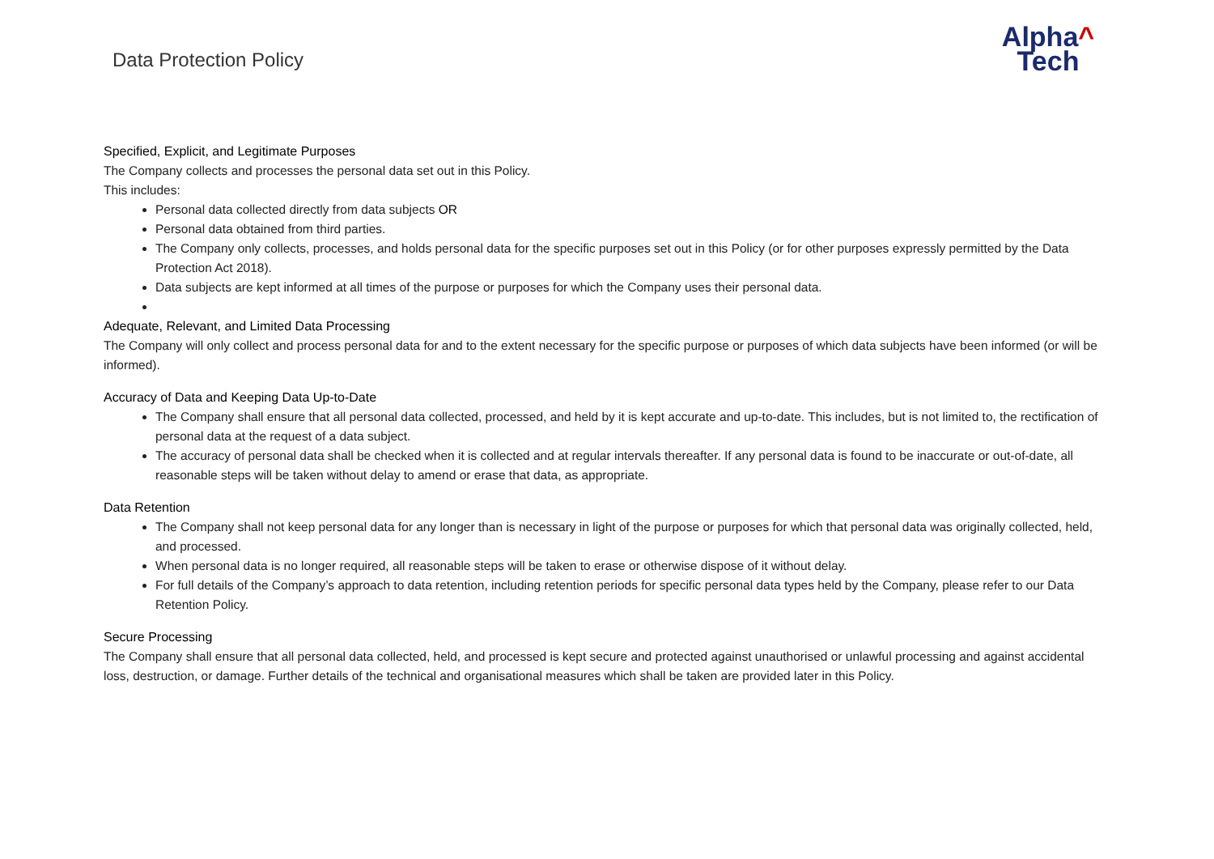Data Protection Policy
Alpha^
Tech
Specified, Explicit, and Legitimate Purposes
The Company collects and processes the personal data set out in this Policy.
This includes:
Personal data collected directly from data subjects OR
Personal data obtained from third parties.
The Company only collects, processes, and holds personal data for the specific purposes set out in this Policy (or for other purposes expressly permitted by the Data Protection Act 2018).
Data subjects are kept informed at all times of the purpose or purposes for which the Company uses their personal data.
Adequate, Relevant, and Limited Data Processing
The Company will only collect and process personal data for and to the extent necessary for the specific purpose or purposes of which data subjects have been informed (or will be
informed).
Accuracy of Data and Keeping Data Up-to-Date
The Company shall ensure that all personal data collected, processed, and held by it is kept accurate and up-to-date. This includes, but is not limited to, the rectification of personal data at the request of a data subject.
The accuracy of personal data shall be checked when it is collected and at regular intervals thereafter. If any personal data is found to be inaccurate or out-of-date, all reasonable steps will be taken without delay to amend or erase that data, as appropriate.
Data Retention
The Company shall not keep personal data for any longer than is necessary in light of the purpose or purposes for which that personal data was originally collected, held, and processed.
When personal data is no longer required, all reasonable steps will be taken to erase or otherwise dispose of it without delay.
For full details of the Company’s approach to data retention, including retention periods for specific personal data types held by the Company, please refer to our Data Retention Policy.
Secure Processing
The Company shall ensure that all personal data collected, held, and processed is kept secure and protected against unauthorised or unlawful processing and against accidental loss, destruction, or damage. Further details of the technical and organisational measures which shall be taken are provided later in this Policy.